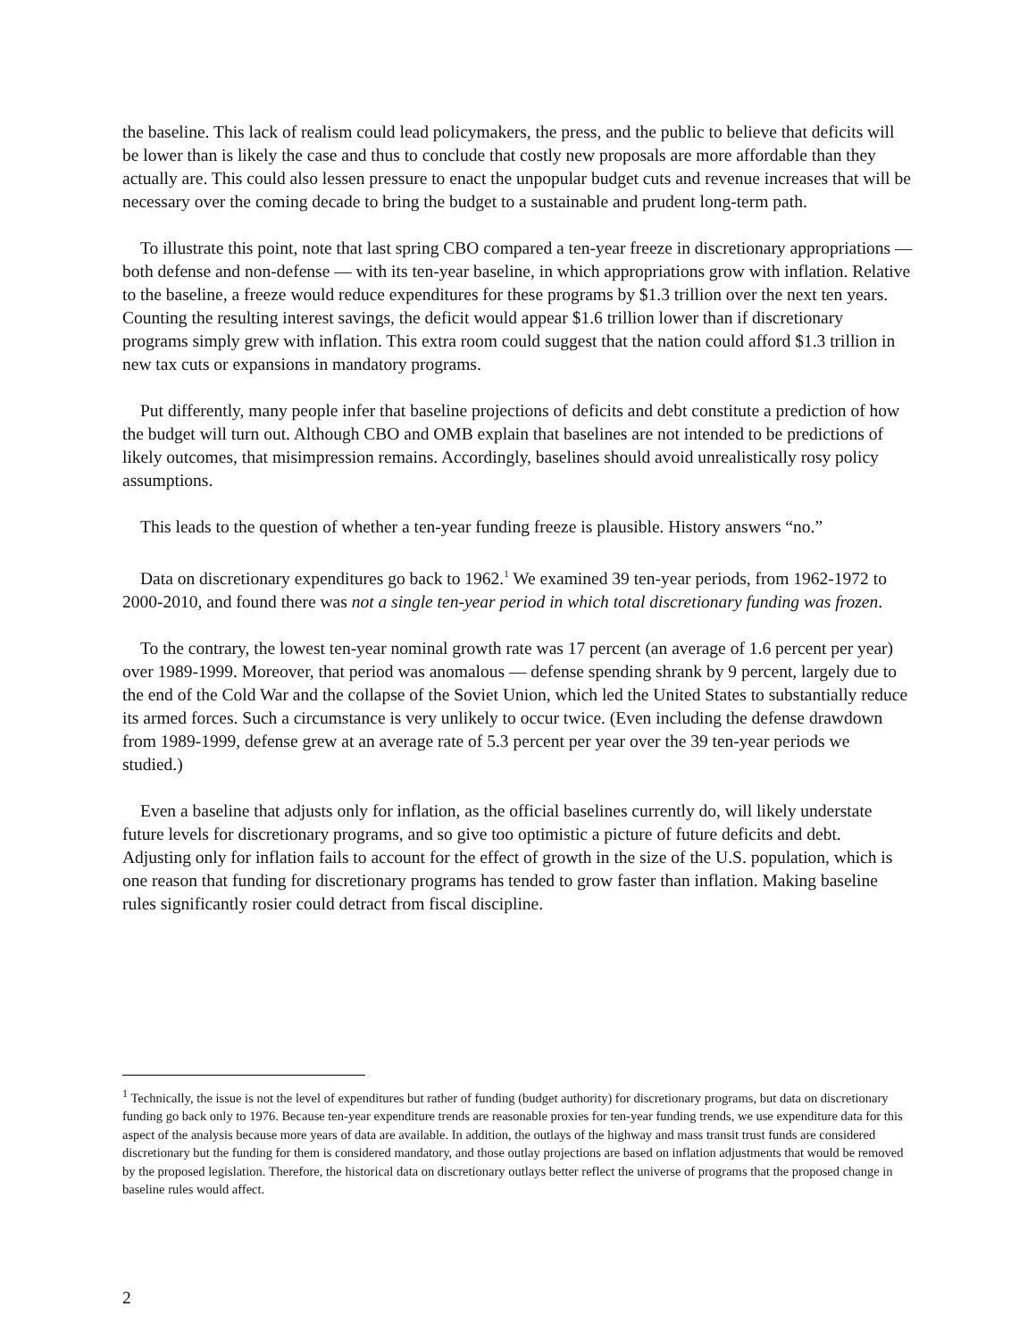the baseline. This lack of realism could lead policymakers, the press, and the public to believe that deficits will be lower than is likely the case and thus to conclude that costly new proposals are more affordable than they actually are. This could also lessen pressure to enact the unpopular budget cuts and revenue increases that will be necessary over the coming decade to bring the budget to a sustainable and prudent long-term path.
To illustrate this point, note that last spring CBO compared a ten-year freeze in discretionary appropriations — both defense and non-defense — with its ten-year baseline, in which appropriations grow with inflation. Relative to the baseline, a freeze would reduce expenditures for these programs by $1.3 trillion over the next ten years. Counting the resulting interest savings, the deficit would appear $1.6 trillion lower than if discretionary programs simply grew with inflation. This extra room could suggest that the nation could afford $1.3 trillion in new tax cuts or expansions in mandatory programs.
Put differently, many people infer that baseline projections of deficits and debt constitute a prediction of how the budget will turn out. Although CBO and OMB explain that baselines are not intended to be predictions of likely outcomes, that misimpression remains. Accordingly, baselines should avoid unrealistically rosy policy assumptions.
This leads to the question of whether a ten-year funding freeze is plausible. History answers “no.”
Data on discretionary expenditures go back to 1962.<sup>1</sup> We examined 39 ten-year periods, from 1962-1972 to 2000-2010, and found there was not a single ten-year period in which total discretionary funding was frozen.
To the contrary, the lowest ten-year nominal growth rate was 17 percent (an average of 1.6 percent per year) over 1989-1999. Moreover, that period was anomalous — defense spending shrank by 9 percent, largely due to the end of the Cold War and the collapse of the Soviet Union, which led the United States to substantially reduce its armed forces. Such a circumstance is very unlikely to occur twice. (Even including the defense drawdown from 1989-1999, defense grew at an average rate of 5.3 percent per year over the 39 ten-year periods we studied.)
Even a baseline that adjusts only for inflation, as the official baselines currently do, will likely understate future levels for discretionary programs, and so give too optimistic a picture of future deficits and debt. Adjusting only for inflation fails to account for the effect of growth in the size of the U.S. population, which is one reason that funding for discretionary programs has tended to grow faster than inflation. Making baseline rules significantly rosier could detract from fiscal discipline.
<sup>1</sup> Technically, the issue is not the level of expenditures but rather of funding (budget authority) for discretionary programs, but data on discretionary funding go back only to 1976. Because ten-year expenditure trends are reasonable proxies for ten-year funding trends, we use expenditure data for this aspect of the analysis because more years of data are available. In addition, the outlays of the highway and mass transit trust funds are considered discretionary but the funding for them is considered mandatory, and those outlay projections are based on inflation adjustments that would be removed by the proposed legislation. Therefore, the historical data on discretionary outlays better reflect the universe of programs that the proposed change in baseline rules would affect.
2